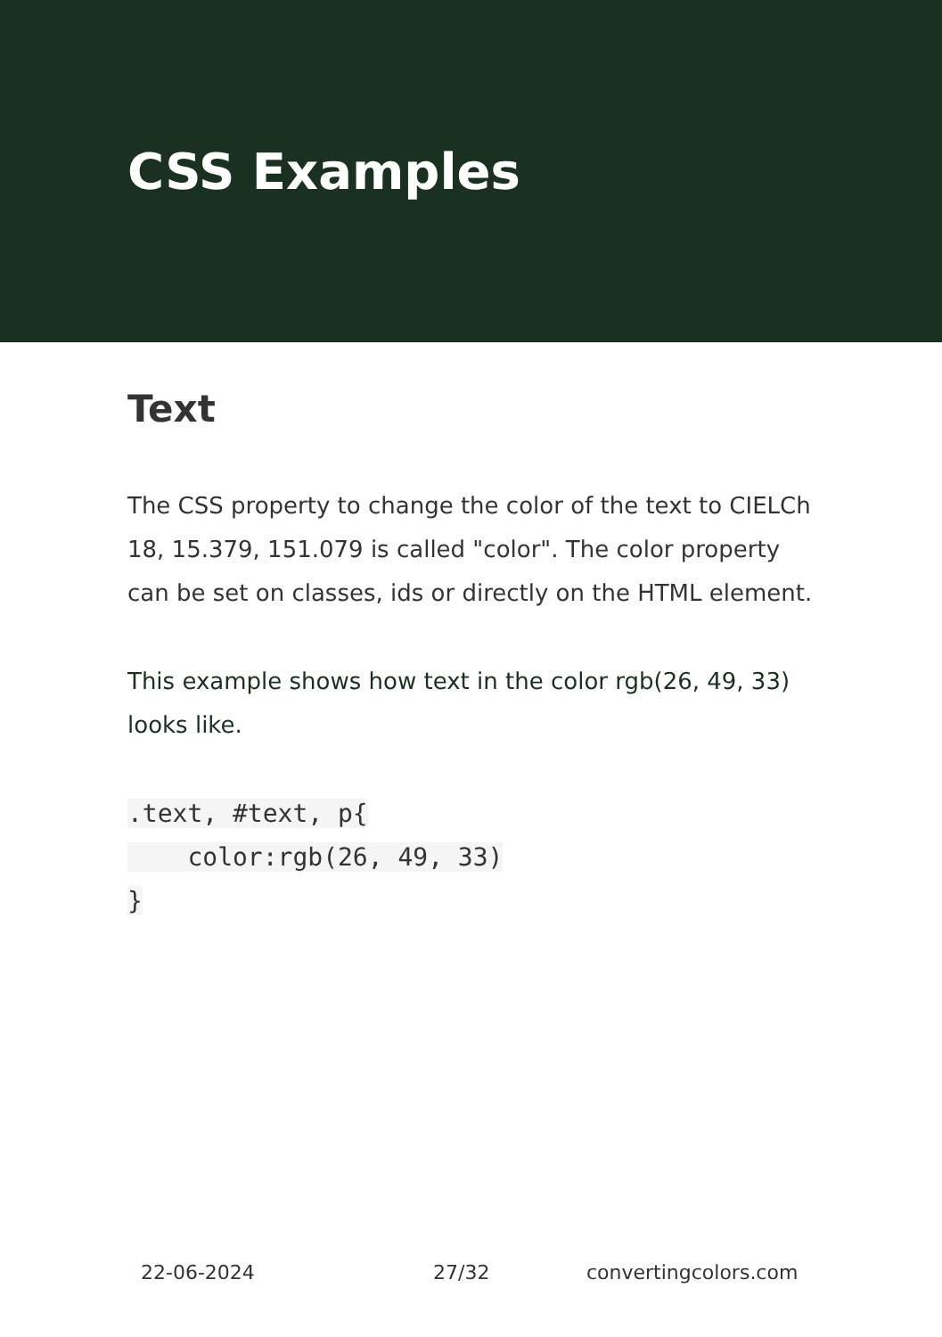CSS Examples
Text
The CSS property to change the color of the text to CIELCh 18, 15.379, 151.079 is called "color". The color property can be set on classes, ids or directly on the HTML element.
This example shows how text in the color rgb(26, 49, 33) looks like.
.text, #text, p{
    color:rgb(26, 49, 33)
}
22-06-2024 27/32 convertingcolors.com